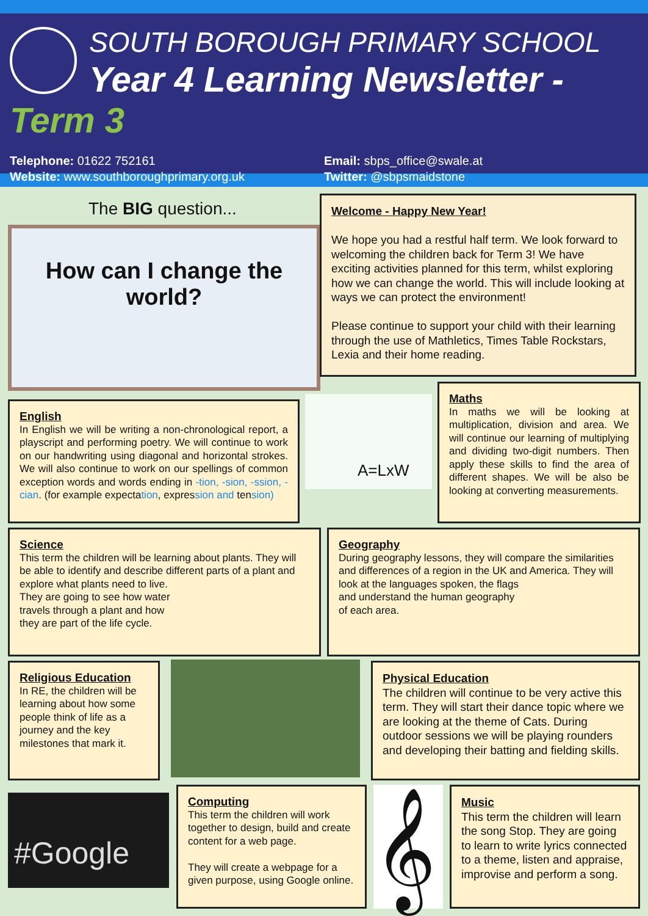SOUTH BOROUGH PRIMARY SCHOOL
Year 4 Learning Newsletter - Term 3
Telephone: 01622 752161
Website: www.southboroughprimary.org.uk
Email: sbps_office@swale.at
Twitter: @sbpsmaidstone
The BIG question...
How can I change the world?
Welcome - Happy New Year!
We hope you had a restful half term. We look forward to welcoming the children back for Term 3! We have exciting activities planned for this term, whilst exploring how we can change the world. This will include looking at ways we can protect the environment!
Please continue to support your child with their learning through the use of Mathletics, Times Table Rockstars, Lexia and their home reading.
English
In English we will be writing a non-chronological report, a playscript and performing poetry. We will continue to work on our handwriting using diagonal and horizontal strokes. We will also continue to work on our spellings of common exception words and words ending in -tion, -sion, -ssion, -cian. (for example expectation, expression and tension)
A=LxW
Maths
In maths we will be looking at multiplication, division and area. We will continue our learning of multiplying and dividing two-digit numbers. Then apply these skills to find the area of different shapes. We will be also be looking at converting measurements.
Science
This term the children will be learning about plants. They will be able to identify and describe different parts of a plant and explore what plants need to live.
They are going to see how water
travels through a plant and how
they are part of the life cycle.
Geography
During geography lessons, they will compare the similarities and differences of a region in the UK and America. They will look at the languages spoken, the flags
and understand the human geography
of each area.
Religious Education
In RE, the children will be learning about how some people think of life as a journey and the key milestones that mark it.
Physical Education
The children will continue to be very active this term. They will start their dance topic where we are looking at the theme of Cats. During outdoor sessions we will be playing rounders and developing their batting and fielding skills.
#Google
Computing
This term the children will work together to design, build and create content for a web page.
They will create a webpage for a given purpose, using Google online.
𝄞
Music
This term the children will learn the song Stop. They are going to learn to write lyrics connected to a theme, listen and appraise, improvise and perform a song.